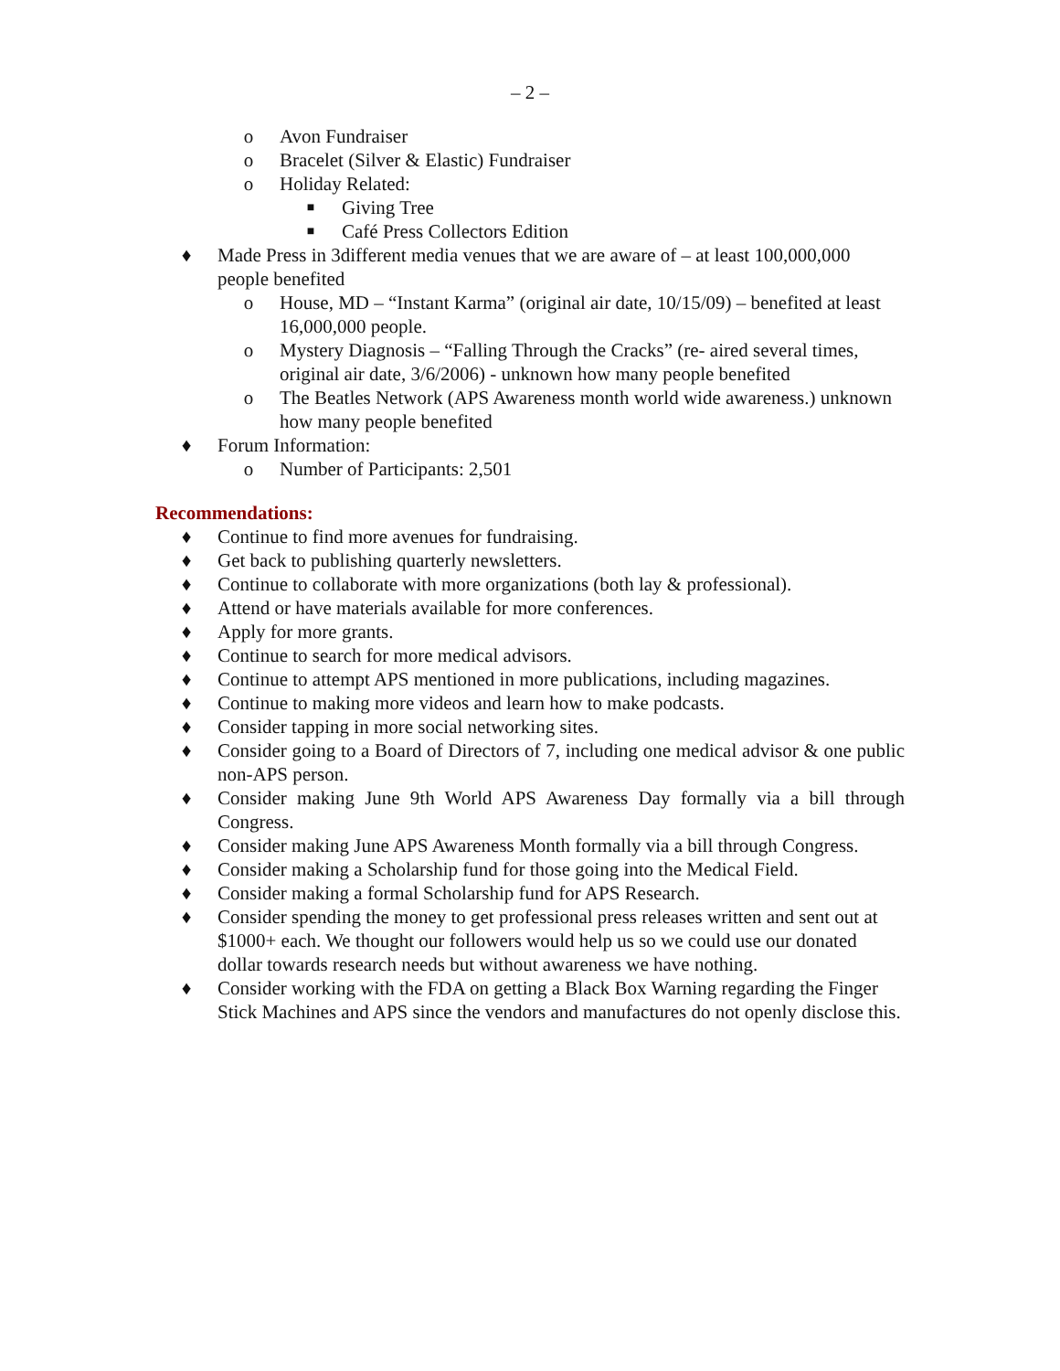– 2 –
o Avon Fundraiser
o Bracelet (Silver & Elastic) Fundraiser
o Holiday Related:
■ Giving Tree
■ Café Press Collectors Edition
♦ Made Press in 3different media venues that we are aware of – at least 100,000,000 people benefited
o House, MD – “Instant Karma” (original air date, 10/15/09) – benefited at least 16,000,000 people.
o Mystery Diagnosis – “Falling Through the Cracks” (re- aired several times, original air date, 3/6/2006) - unknown how many people benefited
o The Beatles Network (APS Awareness month world wide awareness.) unknown how many people benefited
♦ Forum Information:
o Number of Participants: 2,501
Recommendations:
♦ Continue to find more avenues for fundraising.
♦ Get back to publishing quarterly newsletters.
♦ Continue to collaborate with more organizations (both lay & professional).
♦ Attend or have materials available for more conferences.
♦ Apply for more grants.
♦ Continue to search for more medical advisors.
♦ Continue to attempt APS mentioned in more publications, including magazines.
♦ Continue to making more videos and learn how to make podcasts.
♦ Consider tapping in more social networking sites.
♦ Consider going to a Board of Directors of 7, including one medical advisor & one public non-APS person.
♦ Consider making June 9th World APS Awareness Day formally via a bill through Congress.
♦ Consider making June APS Awareness Month formally via a bill through Congress.
♦ Consider making a Scholarship fund for those going into the Medical Field.
♦ Consider making a formal Scholarship fund for APS Research.
♦ Consider spending the money to get professional press releases written and sent out at $1000+ each. We thought our followers would help us so we could use our donated dollar towards research needs but without awareness we have nothing.
♦ Consider working with the FDA on getting a Black Box Warning regarding the Finger Stick Machines and APS since the vendors and manufactures do not openly disclose this.